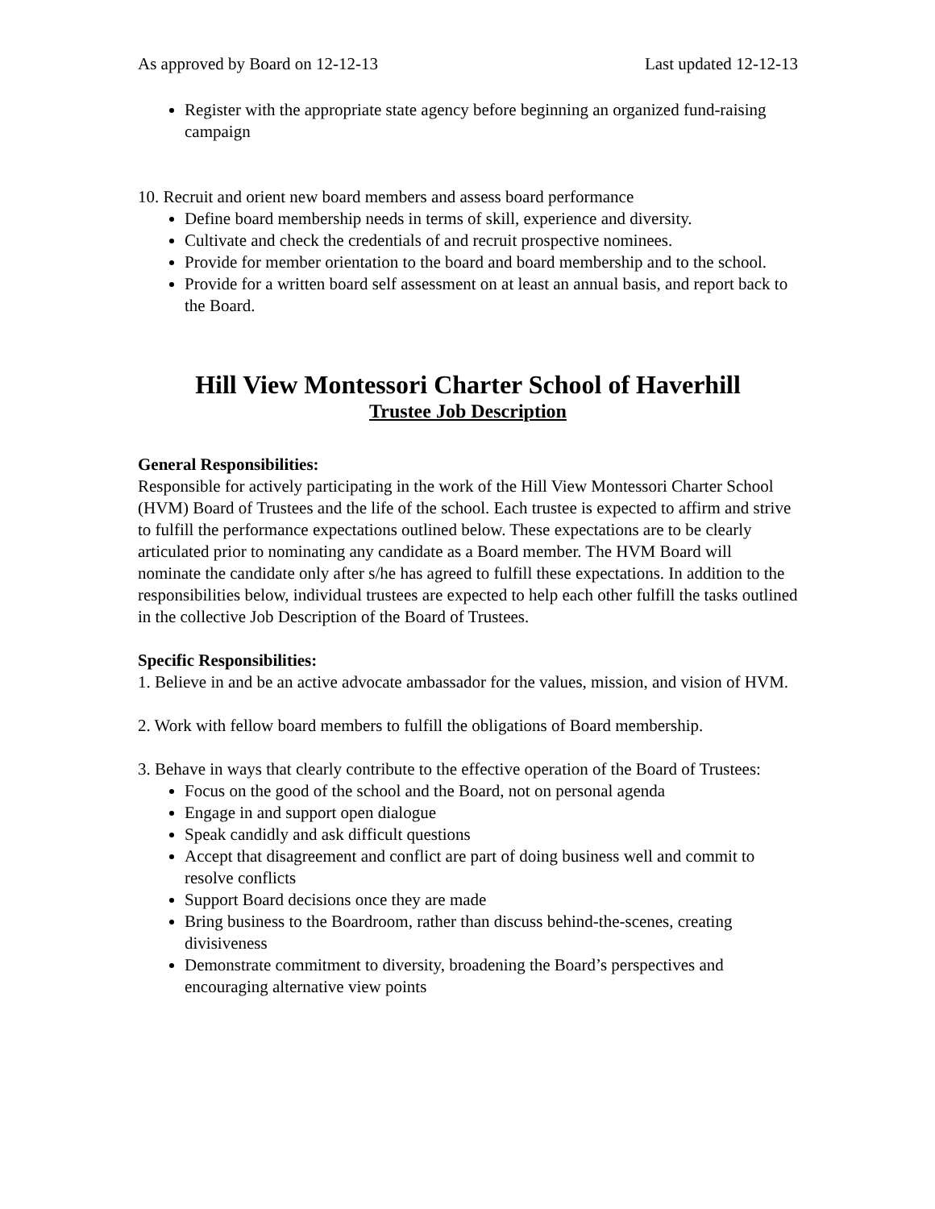As approved by Board on 12-12-13 Last updated 12-12-13
Register with the appropriate state agency before beginning an organized fund-raising campaign
10. Recruit and orient new board members and assess board performance
Define board membership needs in terms of skill, experience and diversity.
Cultivate and check the credentials of and recruit prospective nominees.
Provide for member orientation to the board and board membership and to the school.
Provide for a written board self assessment on at least an annual basis, and report back to the Board.
Hill View Montessori Charter School of Haverhill
Trustee Job Description
General Responsibilities:
Responsible for actively participating in the work of the Hill View Montessori Charter School (HVM) Board of Trustees and the life of the school. Each trustee is expected to affirm and strive to fulfill the performance expectations outlined below. These expectations are to be clearly articulated prior to nominating any candidate as a Board member. The HVM Board will nominate the candidate only after s/he has agreed to fulfill these expectations. In addition to the responsibilities below, individual trustees are expected to help each other fulfill the tasks outlined in the collective Job Description of the Board of Trustees.
Specific Responsibilities:
1. Believe in and be an active advocate ambassador for the values, mission, and vision of HVM.
2. Work with fellow board members to fulfill the obligations of Board membership.
3. Behave in ways that clearly contribute to the effective operation of the Board of Trustees:
Focus on the good of the school and the Board, not on personal agenda
Engage in and support open dialogue
Speak candidly and ask difficult questions
Accept that disagreement and conflict are part of doing business well and commit to resolve conflicts
Support Board decisions once they are made
Bring business to the Boardroom, rather than discuss behind-the-scenes, creating divisiveness
Demonstrate commitment to diversity, broadening the Board’s perspectives and encouraging alternative view points